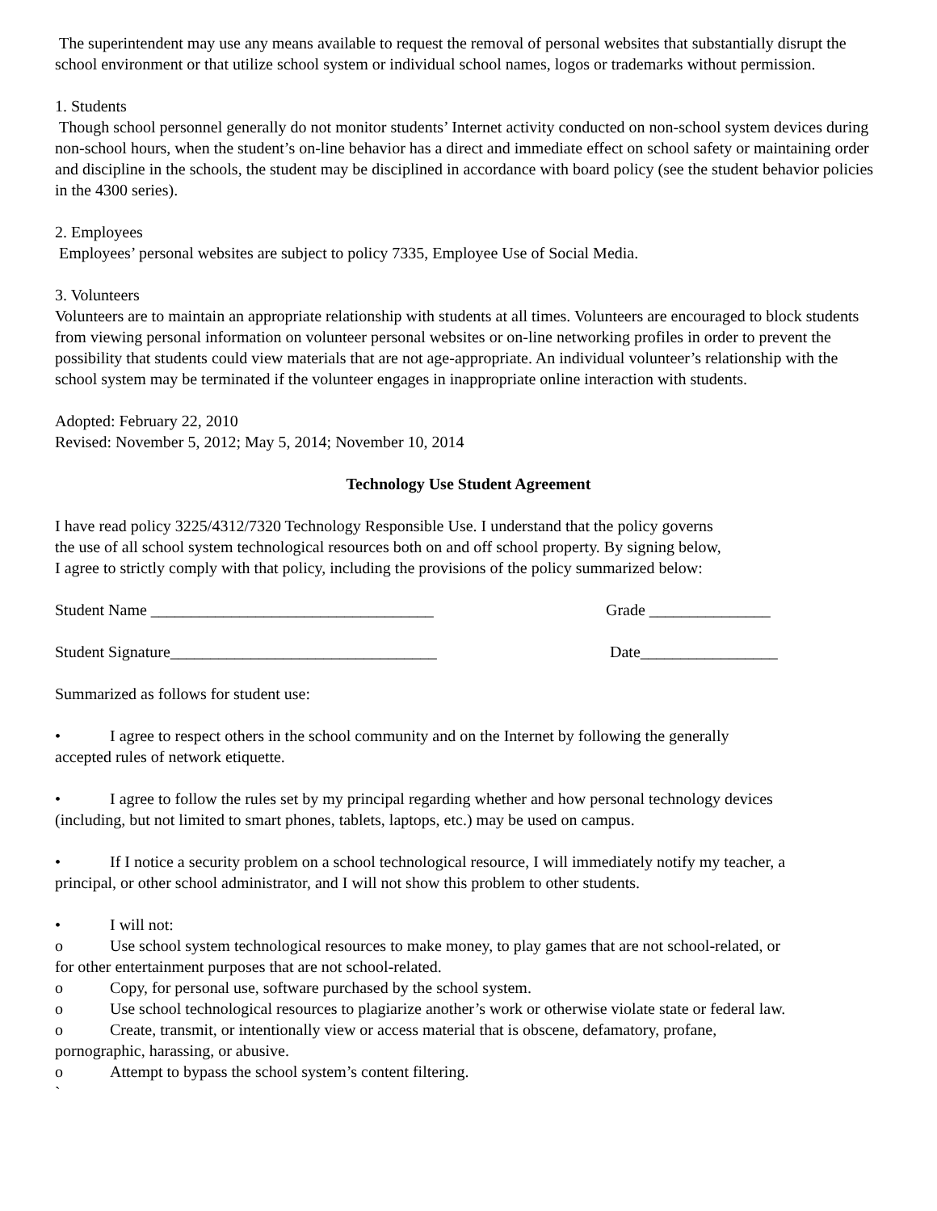The superintendent may use any means available to request the removal of personal websites that substantially disrupt the school environment or that utilize school system or individual school names, logos or trademarks without permission.
1. Students
Though school personnel generally do not monitor students’ Internet activity conducted on non-school system devices during non-school hours, when the student’s on-line behavior has a direct and immediate effect on school safety or maintaining order and discipline in the schools, the student may be disciplined in accordance with board policy (see the student behavior policies in the 4300 series).
2. Employees
Employees’ personal websites are subject to policy 7335, Employee Use of Social Media.
3. Volunteers
Volunteers are to maintain an appropriate relationship with students at all times. Volunteers are encouraged to block students from viewing personal information on volunteer personal websites or on-line networking profiles in order to prevent the possibility that students could view materials that are not age-appropriate. An individual volunteer’s relationship with the school system may be terminated if the volunteer engages in inappropriate online interaction with students.
Adopted: February 22, 2010
Revised: November 5, 2012; May 5, 2014; November 10, 2014
Technology Use Student Agreement
I have read policy 3225/4312/7320 Technology Responsible Use. I understand that the policy governs the use of all school system technological resources both on and off school property. By signing below, I agree to strictly comply with that policy, including the provisions of the policy summarized below:
Student Name ___________________________________ Grade _______________
Student Signature_________________________________ Date_________________
Summarized as follows for student use:
• I agree to respect others in the school community and on the Internet by following the generally
accepted rules of network etiquette.
• I agree to follow the rules set by my principal regarding whether and how personal technology devices
(including, but not limited to smart phones, tablets, laptops, etc.) may be used on campus.
• If I notice a security problem on a school technological resource, I will immediately notify my teacher, a
principal, or other school administrator, and I will not show this problem to other students.
• I will not:
o Use school system technological resources to make money, to play games that are not school-related, or
for other entertainment purposes that are not school-related.
o Copy, for personal use, software purchased by the school system.
o Use school technological resources to plagiarize another’s work or otherwise violate state or federal law.
o Create, transmit, or intentionally view or access material that is obscene, defamatory, profane,
pornographic, harassing, or abusive.
o Attempt to bypass the school system’s content filtering.
`